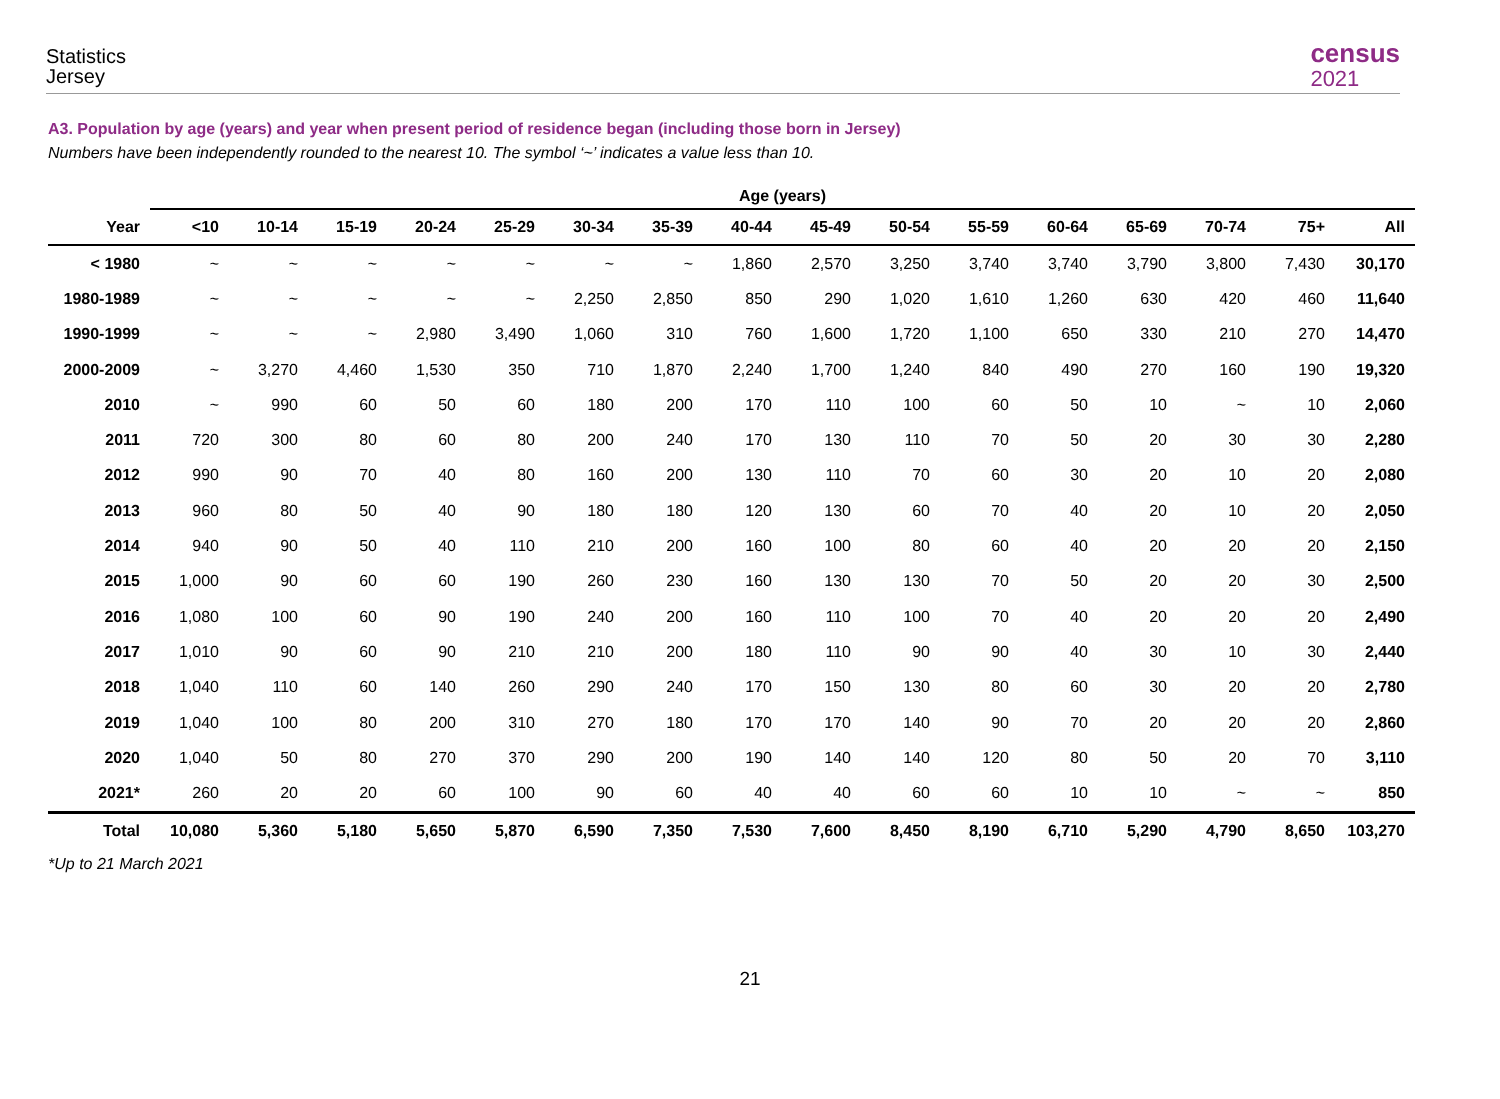Statistics
Jersey
census
2021
A3. Population by age (years) and year when present period of residence began (including those born in Jersey)
Numbers have been independently rounded to the nearest 10. The symbol ‘~’ indicates a value less than 10.
| | Age (years) | | | | | | | | | | | | | | | |
| --- | --- | --- | --- | --- | --- | --- | --- | --- | --- | --- | --- | --- | --- | --- | --- | --- |
| Year | <10 | 10-14 | 15-19 | 20-24 | 25-29 | 30-34 | 35-39 | 40-44 | 45-49 | 50-54 | 55-59 | 60-64 | 65-69 | 70-74 | 75+ | All |
| < 1980 | ~ | ~ | ~ | ~ | ~ | ~ | ~ | 1,860 | 2,570 | 3,250 | 3,740 | 3,740 | 3,790 | 3,800 | 7,430 | 30,170 |
| 1980-1989 | ~ | ~ | ~ | ~ | ~ | 2,250 | 2,850 | 850 | 290 | 1,020 | 1,610 | 1,260 | 630 | 420 | 460 | 11,640 |
| 1990-1999 | ~ | ~ | ~ | 2,980 | 3,490 | 1,060 | 310 | 760 | 1,600 | 1,720 | 1,100 | 650 | 330 | 210 | 270 | 14,470 |
| 2000-2009 | ~ | 3,270 | 4,460 | 1,530 | 350 | 710 | 1,870 | 2,240 | 1,700 | 1,240 | 840 | 490 | 270 | 160 | 190 | 19,320 |
| 2010 | ~ | 990 | 60 | 50 | 60 | 180 | 200 | 170 | 110 | 100 | 60 | 50 | 10 | ~ | 10 | 2,060 |
| 2011 | 720 | 300 | 80 | 60 | 80 | 200 | 240 | 170 | 130 | 110 | 70 | 50 | 20 | 30 | 30 | 2,280 |
| 2012 | 990 | 90 | 70 | 40 | 80 | 160 | 200 | 130 | 110 | 70 | 60 | 30 | 20 | 10 | 20 | 2,080 |
| 2013 | 960 | 80 | 50 | 40 | 90 | 180 | 180 | 120 | 130 | 60 | 70 | 40 | 20 | 10 | 20 | 2,050 |
| 2014 | 940 | 90 | 50 | 40 | 110 | 210 | 200 | 160 | 100 | 80 | 60 | 40 | 20 | 20 | 20 | 2,150 |
| 2015 | 1,000 | 90 | 60 | 60 | 190 | 260 | 230 | 160 | 130 | 130 | 70 | 50 | 20 | 20 | 30 | 2,500 |
| 2016 | 1,080 | 100 | 60 | 90 | 190 | 240 | 200 | 160 | 110 | 100 | 70 | 40 | 20 | 20 | 20 | 2,490 |
| 2017 | 1,010 | 90 | 60 | 90 | 210 | 210 | 200 | 180 | 110 | 90 | 90 | 40 | 30 | 10 | 30 | 2,440 |
| 2018 | 1,040 | 110 | 60 | 140 | 260 | 290 | 240 | 170 | 150 | 130 | 80 | 60 | 30 | 20 | 20 | 2,780 |
| 2019 | 1,040 | 100 | 80 | 200 | 310 | 270 | 180 | 170 | 170 | 140 | 90 | 70 | 20 | 20 | 20 | 2,860 |
| 2020 | 1,040 | 50 | 80 | 270 | 370 | 290 | 200 | 190 | 140 | 140 | 120 | 80 | 50 | 20 | 70 | 3,110 |
| 2021* | 260 | 20 | 20 | 60 | 100 | 90 | 60 | 40 | 40 | 60 | 60 | 10 | 10 | ~ | ~ | 850 |
| Total | 10,080 | 5,360 | 5,180 | 5,650 | 5,870 | 6,590 | 7,350 | 7,530 | 7,600 | 8,450 | 8,190 | 6,710 | 5,290 | 4,790 | 8,650 | 103,270 |
*Up to 21 March 2021
21